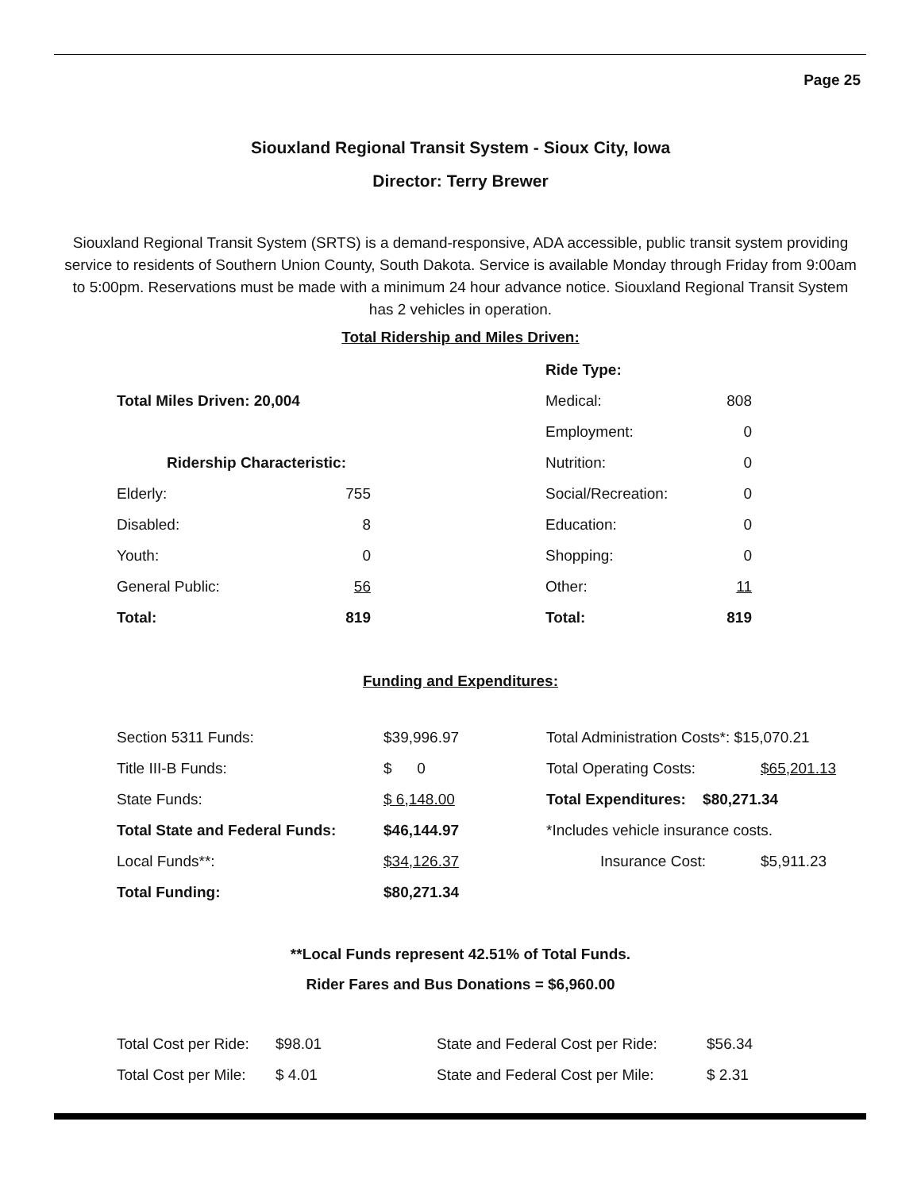Page 25
Siouxland Regional Transit System - Sioux City, Iowa
Director: Terry Brewer
Siouxland Regional Transit System (SRTS) is a demand-responsive, ADA accessible, public transit system providing service to residents of Southern Union County, South Dakota. Service is available Monday through Friday from 9:00am to 5:00pm. Reservations must be made with a minimum 24 hour advance notice. Siouxland Regional Transit System has 2 vehicles in operation.
Total Ridership and Miles Driven:
| | | | Ride Type: | |
| Total Miles Driven: 20,004 | | | Medical: | 808 |
| | | | Employment: | 0 |
| Ridership Characteristic: | | | Nutrition: | 0 |
| Elderly: | 755 | | Social/Recreation: | 0 |
| Disabled: | 8 | | Education: | 0 |
| Youth: | 0 | | Shopping: | 0 |
| General Public: | 56 | | Other: | 11 |
| Total: | 819 | | Total: | 819 |
Funding and Expenditures:
| Section 5311 Funds: | $39,996.97 | Total Administration Costs*: $15,070.21 | |
| Title III-B Funds: | $ 0 | Total Operating Costs: | $65,201.13 |
| State Funds: | $ 6,148.00 | Total Expenditures: $80,271.34 | |
| Total State and Federal Funds: | $46,144.97 | *Includes vehicle insurance costs. | |
| Local Funds**: | $34,126.37 | Insurance Cost: | $5,911.23 |
| Total Funding: | $80,271.34 | | |
**Local Funds represent 42.51% of Total Funds.
Rider Fares and Bus Donations = $6,960.00
| Total Cost per Ride: | $98.01 | State and Federal Cost per Ride: | $56.34 |
| Total Cost per Mile: | $ 4.01 | State and Federal Cost per Mile: | $ 2.31 |